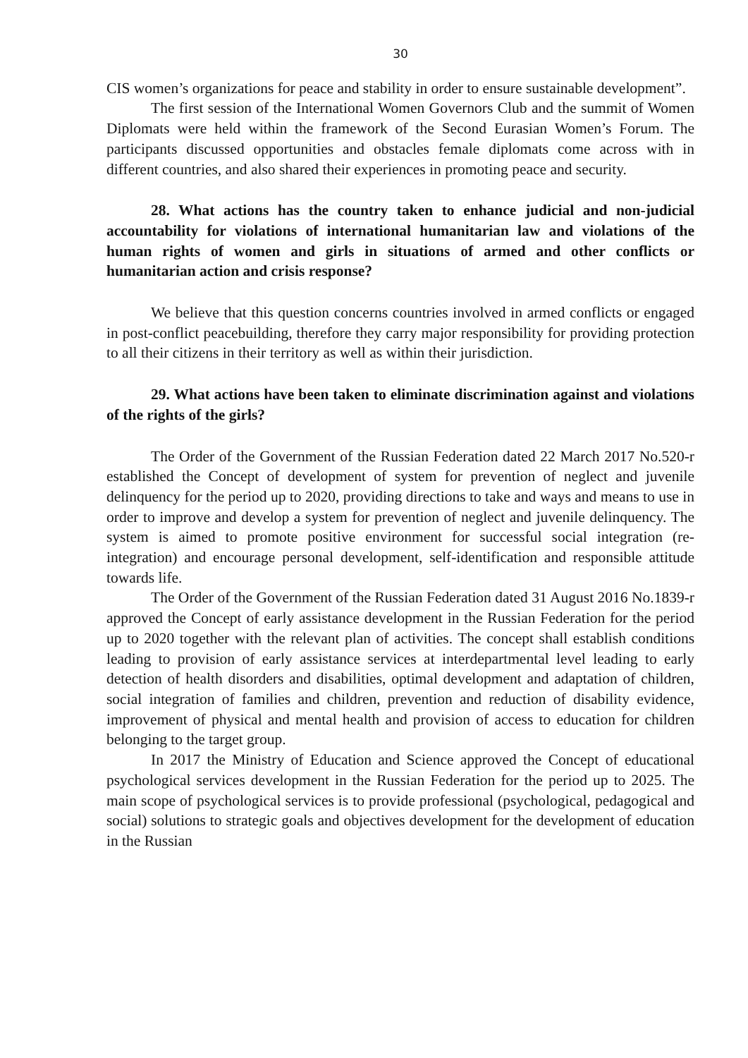30
CIS women’s organizations for peace and stability in order to ensure sustainable development”.
The first session of the International Women Governors Club and the summit of Women Diplomats were held within the framework of the Second Eurasian Women’s Forum. The participants discussed opportunities and obstacles female diplomats come across with in different countries, and also shared their experiences in promoting peace and security.
28. What actions has the country taken to enhance judicial and non-judicial accountability for violations of international humanitarian law and violations of the human rights of women and girls in situations of armed and other conflicts or humanitarian action and crisis response?
We believe that this question concerns countries involved in armed conflicts or engaged in post-conflict peacebuilding, therefore they carry major responsibility for providing protection to all their citizens in their territory as well as within their jurisdiction.
29. What actions have been taken to eliminate discrimination against and violations of the rights of the girls?
The Order of the Government of the Russian Federation dated 22 March 2017 No.520-r established the Concept of development of system for prevention of neglect and juvenile delinquency for the period up to 2020, providing directions to take and ways and means to use in order to improve and develop a system for prevention of neglect and juvenile delinquency. The system is aimed to promote positive environment for successful social integration (re-integration) and encourage personal development, self-identification and responsible attitude towards life.
The Order of the Government of the Russian Federation dated 31 August 2016 No.1839-r approved the Concept of early assistance development in the Russian Federation for the period up to 2020 together with the relevant plan of activities. The concept shall establish conditions leading to provision of early assistance services at interdepartmental level leading to early detection of health disorders and disabilities, optimal development and adaptation of children, social integration of families and children, prevention and reduction of disability evidence, improvement of physical and mental health and provision of access to education for children belonging to the target group.
In 2017 the Ministry of Education and Science approved the Concept of educational psychological services development in the Russian Federation for the period up to 2025. The main scope of psychological services is to provide professional (psychological, pedagogical and social) solutions to strategic goals and objectives development for the development of education in the Russian